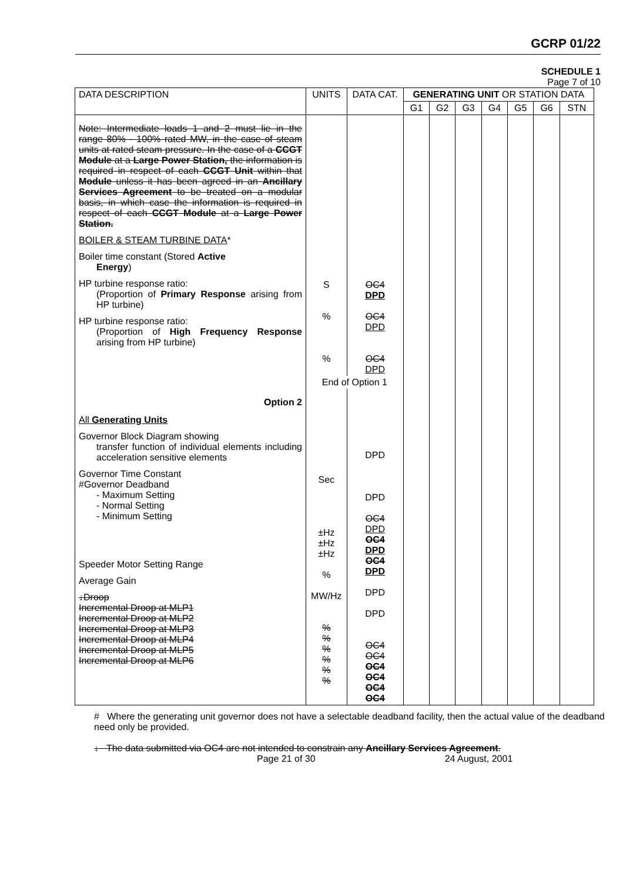GCRP 01/22
SCHEDULE 1
Page 7 of 10
| DATA DESCRIPTION | UNITS | DATA CAT. | GENERATING UNIT OR STATION DATA | | | | | | |
| --- | --- | --- | --- | --- | --- | --- | --- | --- | --- |
| | | | G1 | G2 | G3 | G4 | G5 | G6 | STN |
| Note: Intermediate loads 1 and 2 must lie in the range 80% - 100% rated MW, in the case of steam units at rated steam pressure. In the case of a CCGT Module at a Large Power Station, the information is required in respect of each CCGT Unit within that Module unless it has been agreed in an Ancillary Services Agreement to be treated on a modular basis, in which case the information is required in respect of each CCGT Module at a Large Power Station. BOILER & STEAM TURBINE DATA * Boiler time constant (Stored Active Energy ) HP turbine response ratio: (Proportion of Primary Response arising from HP turbine) HP turbine response ratio: (Proportion of High Frequency Response arising from HP turbine) | S % % | OC4 DPD OC4 DPD OC4 DPD | | | | | | | |
| | End of Option 1 | | | | | | | | |
| Option 2 | | | | | | | | | |
| All Generating Units Governor Block Diagram showing transfer function of individual elements including acceleration sensitive elements Governor Time Constant #Governor Deadband - Maximum Setting - Normal Setting - Minimum Setting Speeder Motor Setting Range Average Gain ↓Droop Incremental Droop at MLP1 Incremental Droop at MLP2 Incremental Droop at MLP3 Incremental Droop at MLP4 Incremental Droop at MLP5 Incremental Droop at MLP6 | Sec ±Hz ±Hz ±Hz % MW/Hz % % % % % % | DPD DPD OC4 DPD OC4 DPD OC4 DPD DPD DPD OC4 OC4 OC4 OC4 OC4 OC4 | | | | | | | |
# Where the generating unit governor does not have a selectable deadband facility, then the actual value of the deadband need only be provided.
↓ The data submitted via OC4 are not intended to constrain any Ancillary Services Agreement.
Page 21 of 30 24 August, 2001